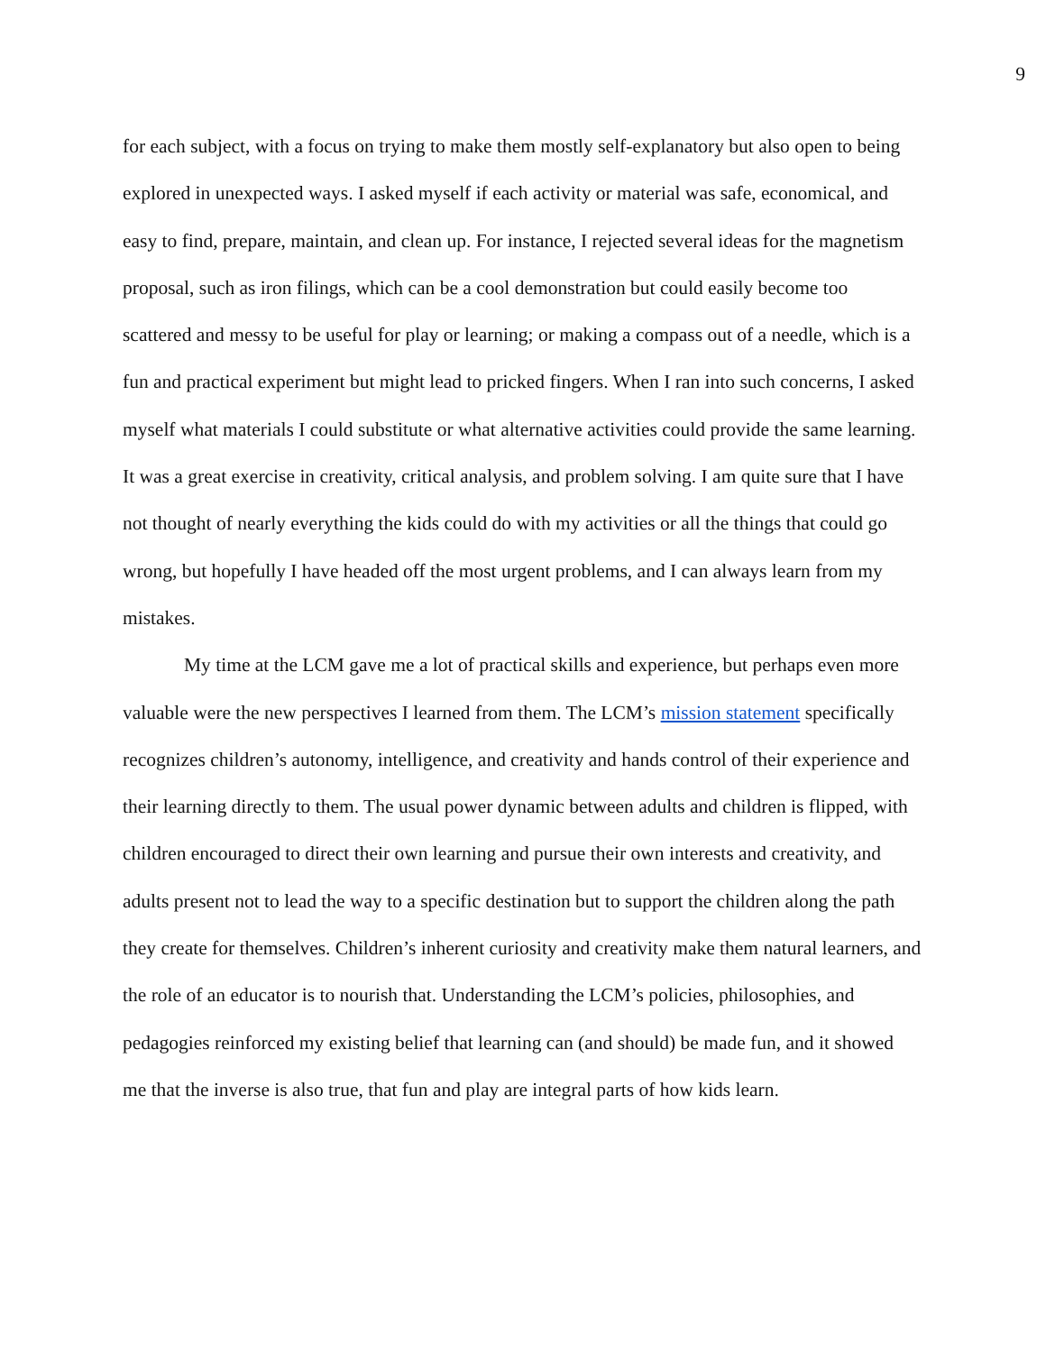9
for each subject, with a focus on trying to make them mostly self-explanatory but also open to being explored in unexpected ways. I asked myself if each activity or material was safe, economical, and easy to find, prepare, maintain, and clean up. For instance, I rejected several ideas for the magnetism proposal, such as iron filings, which can be a cool demonstration but could easily become too scattered and messy to be useful for play or learning; or making a compass out of a needle, which is a fun and practical experiment but might lead to pricked fingers. When I ran into such concerns, I asked myself what materials I could substitute or what alternative activities could provide the same learning. It was a great exercise in creativity, critical analysis, and problem solving. I am quite sure that I have not thought of nearly everything the kids could do with my activities or all the things that could go wrong, but hopefully I have headed off the most urgent problems, and I can always learn from my mistakes.
My time at the LCM gave me a lot of practical skills and experience, but perhaps even more valuable were the new perspectives I learned from them. The LCM’s mission statement specifically recognizes children’s autonomy, intelligence, and creativity and hands control of their experience and their learning directly to them. The usual power dynamic between adults and children is flipped, with children encouraged to direct their own learning and pursue their own interests and creativity, and adults present not to lead the way to a specific destination but to support the children along the path they create for themselves. Children’s inherent curiosity and creativity make them natural learners, and the role of an educator is to nourish that. Understanding the LCM’s policies, philosophies, and pedagogies reinforced my existing belief that learning can (and should) be made fun, and it showed me that the inverse is also true, that fun and play are integral parts of how kids learn.